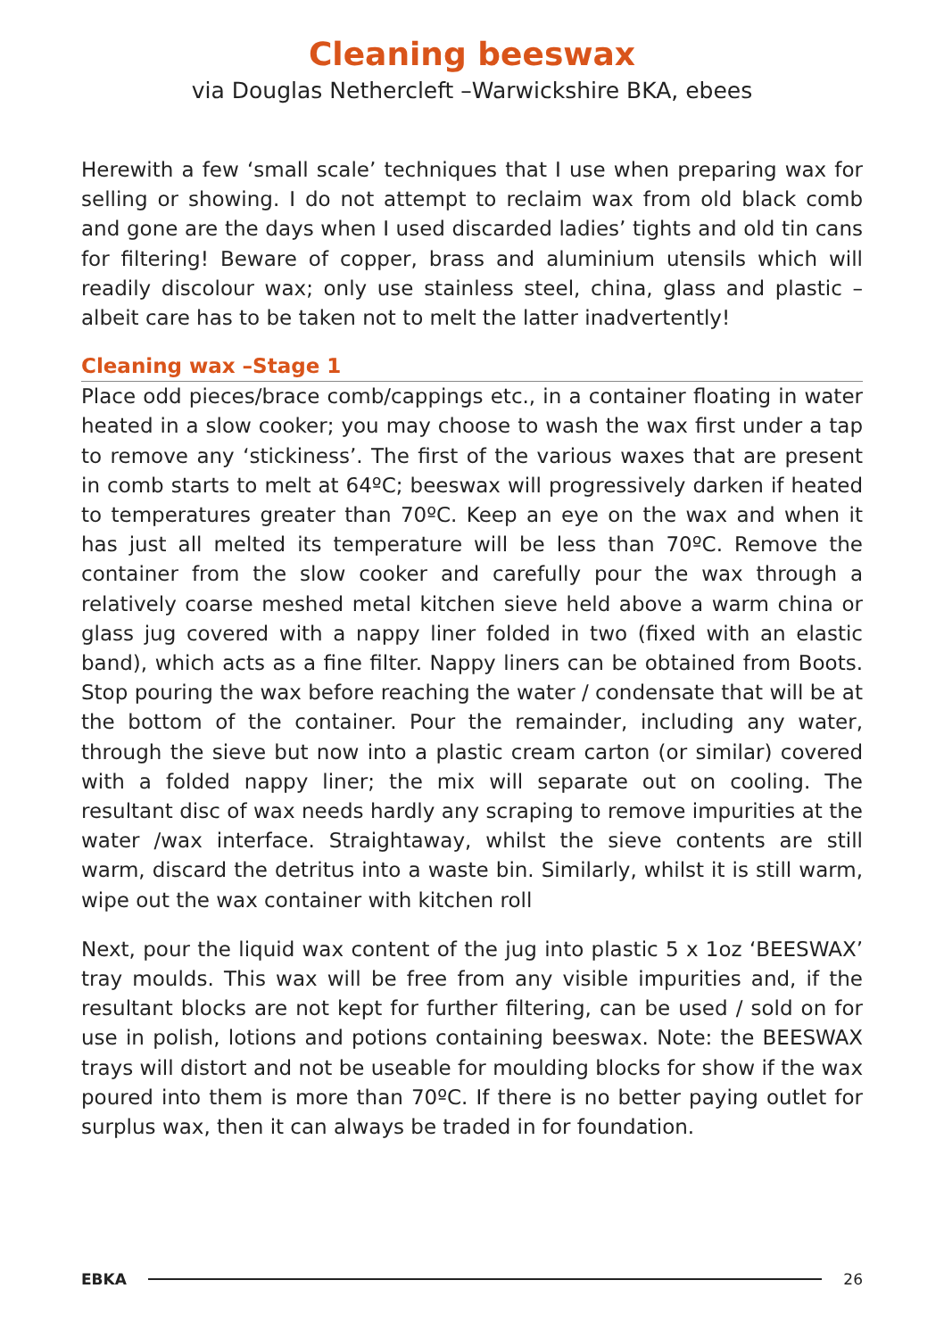Cleaning beeswax
via Douglas Nethercleft –Warwickshire BKA, ebees
Herewith a few ‘small scale’ techniques that I use when preparing wax for selling or showing. I do not attempt to reclaim wax from old black comb and gone are the days when I used discarded ladies’ tights and old tin cans for filtering! Beware of copper, brass and aluminium utensils which will readily discolour wax; only use stainless steel, china, glass and plastic –albeit care has to be taken not to melt the latter inadvertently!
Cleaning wax –Stage 1
Place odd pieces/brace comb/cappings etc., in a container floating in water heated in a slow cooker; you may choose to wash the wax first under a tap to remove any ‘stickiness’. The first of the various waxes that are present in comb starts to melt at 64ºC; beeswax will progressively darken if heated to temperatures greater than 70ºC. Keep an eye on the wax and when it has just all melted its temperature will be less than 70ºC. Remove the container from the slow cooker and carefully pour the wax through a relatively coarse meshed metal kitchen sieve held above a warm china or glass jug covered with a nappy liner folded in two (fixed with an elastic band), which acts as a fine filter. Nappy liners can be obtained from Boots. Stop pouring the wax before reaching the water / condensate that will be at the bottom of the container. Pour the remainder, including any water, through the sieve but now into a plastic cream carton (or similar) covered with a folded nappy liner; the mix will separate out on cooling. The resultant disc of wax needs hardly any scraping to remove impurities at the water /wax interface. Straightaway, whilst the sieve contents are still warm, discard the detritus into a waste bin. Similarly, whilst it is still warm, wipe out the wax container with kitchen roll
Next, pour the liquid wax content of the jug into plastic 5 x 1oz ‘BEESWAX’ tray moulds. This wax will be free from any visible impurities and, if the resultant blocks are not kept for further filtering, can be used / sold on for use in polish, lotions and potions containing beeswax. Note: the BEESWAX trays will distort and not be useable for moulding blocks for show if the wax poured into them is more than 70ºC. If there is no better paying outlet for surplus wax, then it can always be traded in for foundation.
EBKA 26